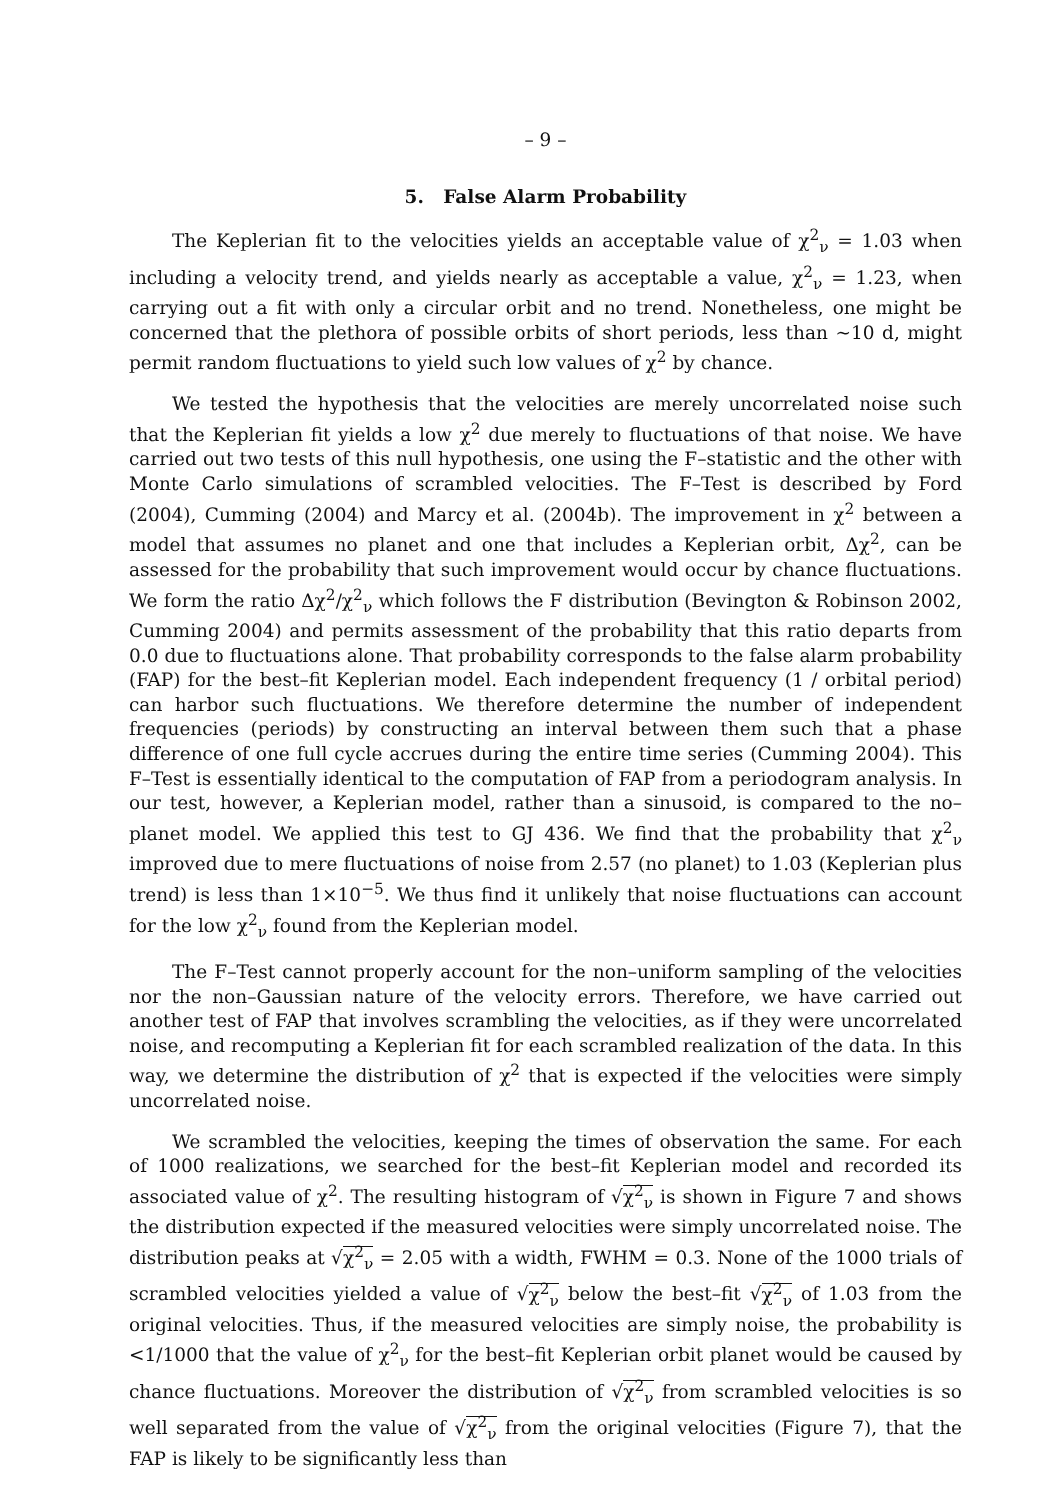– 9 –
5. False Alarm Probability
The Keplerian fit to the velocities yields an acceptable value of χ<sup>2</sup><sub>ν</sub> = 1.03 when including a velocity trend, and yields nearly as acceptable a value, χ<sup>2</sup><sub>ν</sub> = 1.23, when carrying out a fit with only a circular orbit and no trend. Nonetheless, one might be concerned that the plethora of possible orbits of short periods, less than ∼10 d, might permit random fluctuations to yield such low values of χ<sup>2</sup> by chance.
We tested the hypothesis that the velocities are merely uncorrelated noise such that the Keplerian fit yields a low χ<sup>2</sup> due merely to fluctuations of that noise. We have carried out two tests of this null hypothesis, one using the F–statistic and the other with Monte Carlo simulations of scrambled velocities. The F–Test is described by Ford (2004), Cumming (2004) and Marcy et al. (2004b). The improvement in χ<sup>2</sup> between a model that assumes no planet and one that includes a Keplerian orbit, Δχ<sup>2</sup>, can be assessed for the probability that such improvement would occur by chance fluctuations. We form the ratio Δχ<sup>2</sup>/χ<sup>2</sup><sub>ν</sub> which follows the F distribution (Bevington & Robinson 2002, Cumming 2004) and permits assessment of the probability that this ratio departs from 0.0 due to fluctuations alone. That probability corresponds to the false alarm probability (FAP) for the best–fit Keplerian model. Each independent frequency (1 / orbital period) can harbor such fluctuations. We therefore determine the number of independent frequencies (periods) by constructing an interval between them such that a phase difference of one full cycle accrues during the entire time series (Cumming 2004). This F–Test is essentially identical to the computation of FAP from a periodogram analysis. In our test, however, a Keplerian model, rather than a sinusoid, is compared to the no–planet model. We applied this test to GJ 436. We find that the probability that χ<sup>2</sup><sub>ν</sub> improved due to mere fluctuations of noise from 2.57 (no planet) to 1.03 (Keplerian plus trend) is less than 1×10<sup>−5</sup>. We thus find it unlikely that noise fluctuations can account for the low χ<sup>2</sup><sub>ν</sub> found from the Keplerian model.
The F–Test cannot properly account for the non–uniform sampling of the velocities nor the non–Gaussian nature of the velocity errors. Therefore, we have carried out another test of FAP that involves scrambling the velocities, as if they were uncorrelated noise, and recomputing a Keplerian fit for each scrambled realization of the data. In this way, we determine the distribution of χ<sup>2</sup> that is expected if the velocities were simply uncorrelated noise.
We scrambled the velocities, keeping the times of observation the same. For each of 1000 realizations, we searched for the best–fit Keplerian model and recorded its associated value of χ<sup>2</sup>. The resulting histogram of √χ<sup>2</sup><sub>ν</sub> is shown in Figure 7 and shows the distribution expected if the measured velocities were simply uncorrelated noise. The distribution peaks at √χ<sup>2</sup><sub>ν</sub> = 2.05 with a width, FWHM = 0.3. None of the 1000 trials of scrambled velocities yielded a value of √χ<sup>2</sup><sub>ν</sub> below the best–fit √χ<sup>2</sup><sub>ν</sub> of 1.03 from the original velocities. Thus, if the measured velocities are simply noise, the probability is <1/1000 that the value of χ<sup>2</sup><sub>ν</sub> for the best–fit Keplerian orbit planet would be caused by chance fluctuations. Moreover the distribution of √χ<sup>2</sup><sub>ν</sub> from scrambled velocities is so well separated from the value of √χ<sup>2</sup><sub>ν</sub> from the original velocities (Figure 7), that the FAP is likely to be significantly less than